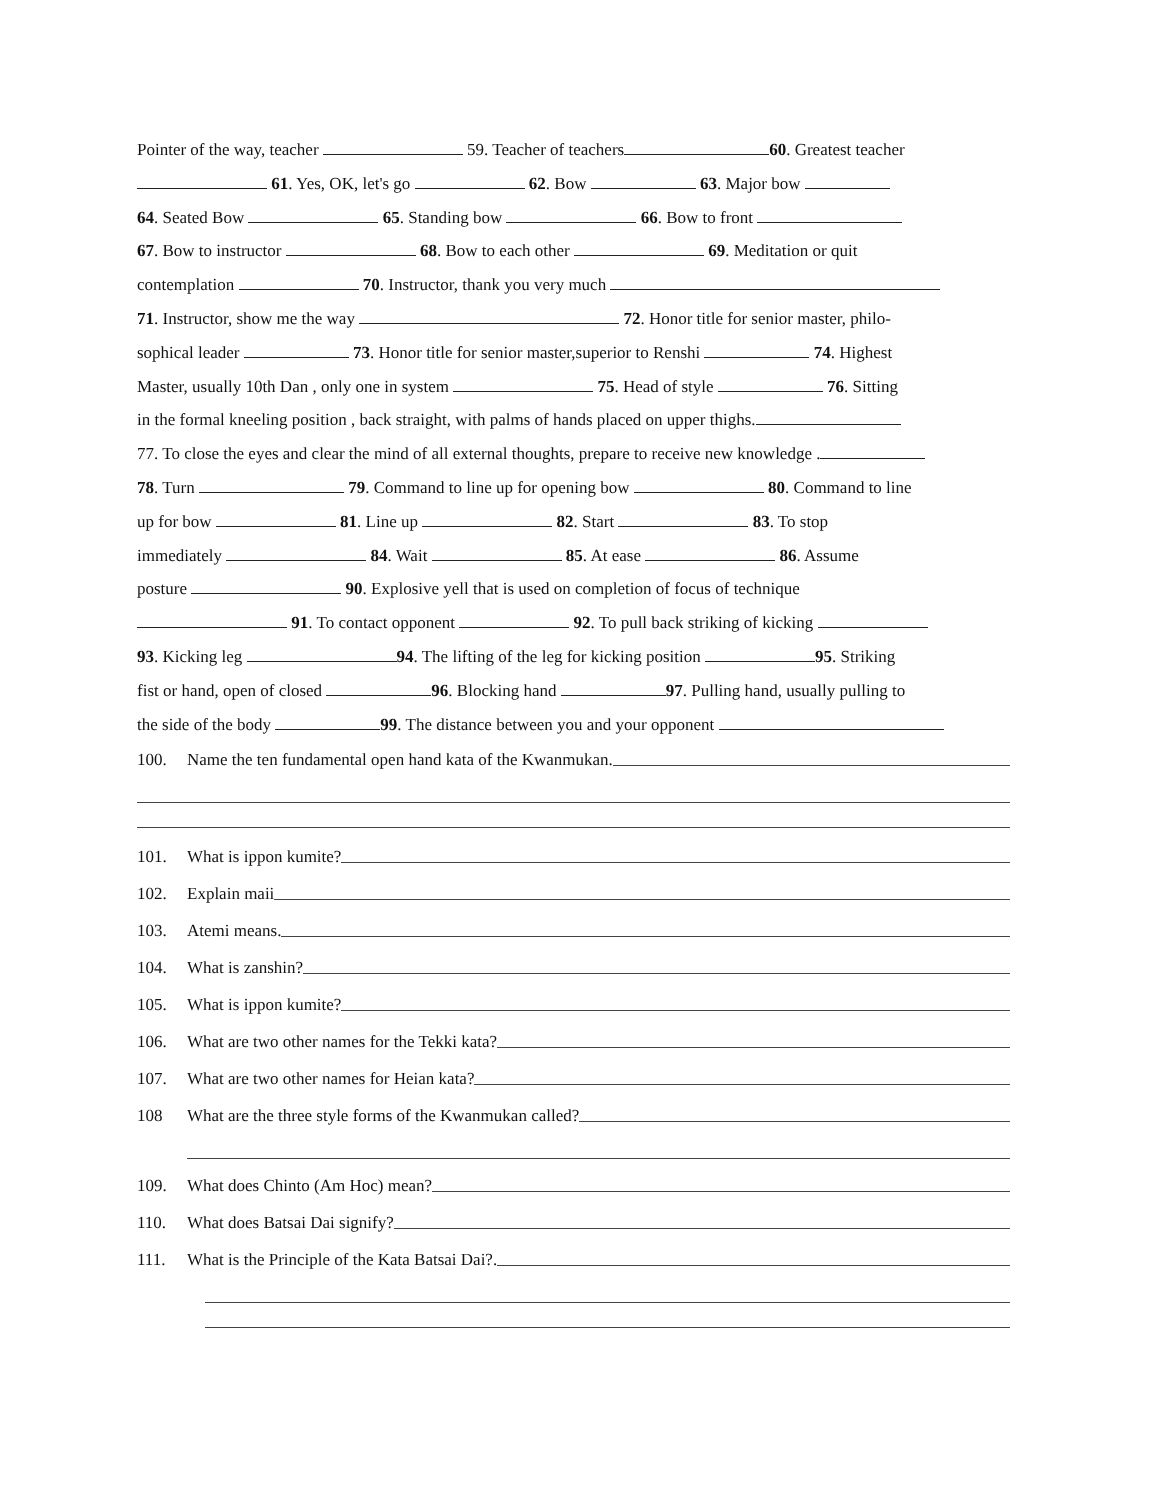Pointer of the way, teacher 59. Teacher of teachers 60. Greatest teacher
61. Yes, OK, let's go 62. Bow 63. Major bow
64. Seated Bow 65. Standing bow 66. Bow to front
67. Bow to instructor 68. Bow to each other 69. Meditation or quit
contemplation 70. Instructor, thank you very much
71. Instructor, show me the way 72. Honor title for senior master, philo-
sophical leader 73. Honor title for senior master,superior to Renshi 74. Highest
Master, usually 10th Dan , only one in system 75. Head of style 76. Sitting
in the formal kneeling position , back straight, with palms of hands placed on upper thighs.
77. To close the eyes and clear the mind of all external thoughts, prepare to receive new knowledge .
78. Turn 79. Command to line up for opening bow 80. Command to line
up for bow 81. Line up 82. Start 83. To stop
immediately 84. Wait 85. At ease 86. Assume
posture 90. Explosive yell that is used on completion of focus of technique
91. To contact opponent 92. To pull back striking of kicking
93. Kicking leg 94. The lifting of the leg for kicking position 95. Striking
fist or hand, open of closed 96. Blocking hand 97. Pulling hand, usually pulling to
the side of the body 99. The distance between you and your opponent
100. Name the ten fundamental open hand kata of the Kwanmukan.
101. What is ippon kumite?
102. Explain maii
103. Atemi means.
104. What is zanshin?
105. What is ippon kumite?
106. What are two other names for the Tekki kata?
107. What are two other names for Heian kata?
108 What are the three style forms of the Kwanmukan called?
109. What does Chinto (Am Hoc) mean?
110. What does Batsai Dai signify?
111. What is the Principle of the Kata Batsai Dai?.